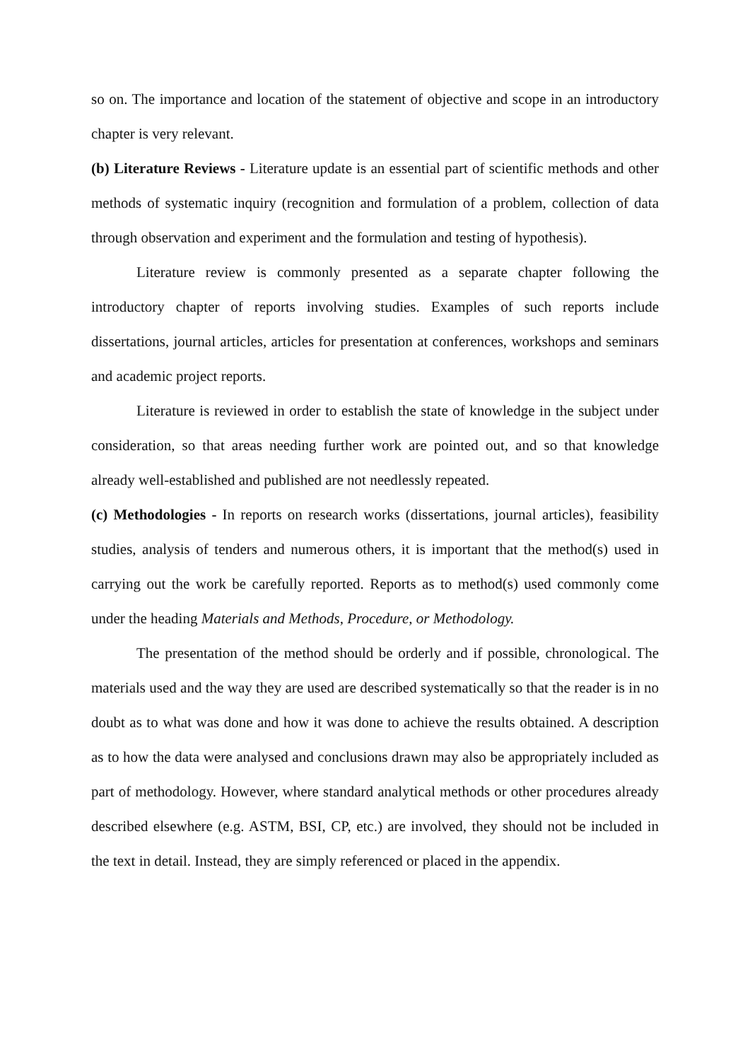so on. The importance and location of the statement of objective and scope in an introductory chapter is very relevant.
(b) Literature Reviews - Literature update is an essential part of scientific methods and other methods of systematic inquiry (recognition and formulation of a problem, collection of data through observation and experiment and the formulation and testing of hypothesis).
Literature review is commonly presented as a separate chapter following the introductory chapter of reports involving studies. Examples of such reports include dissertations, journal articles, articles for presentation at conferences, workshops and seminars and academic project reports.
Literature is reviewed in order to establish the state of knowledge in the subject under consideration, so that areas needing further work are pointed out, and so that knowledge already well-established and published are not needlessly repeated.
(c) Methodologies - In reports on research works (dissertations, journal articles), feasibility studies, analysis of tenders and numerous others, it is important that the method(s) used in carrying out the work be carefully reported. Reports as to method(s) used commonly come under the heading Materials and Methods, Procedure, or Methodology.
The presentation of the method should be orderly and if possible, chronological. The materials used and the way they are used are described systematically so that the reader is in no doubt as to what was done and how it was done to achieve the results obtained. A description as to how the data were analysed and conclusions drawn may also be appropriately included as part of methodology. However, where standard analytical methods or other procedures already described elsewhere (e.g. ASTM, BSI, CP, etc.) are involved, they should not be included in the text in detail. Instead, they are simply referenced or placed in the appendix.